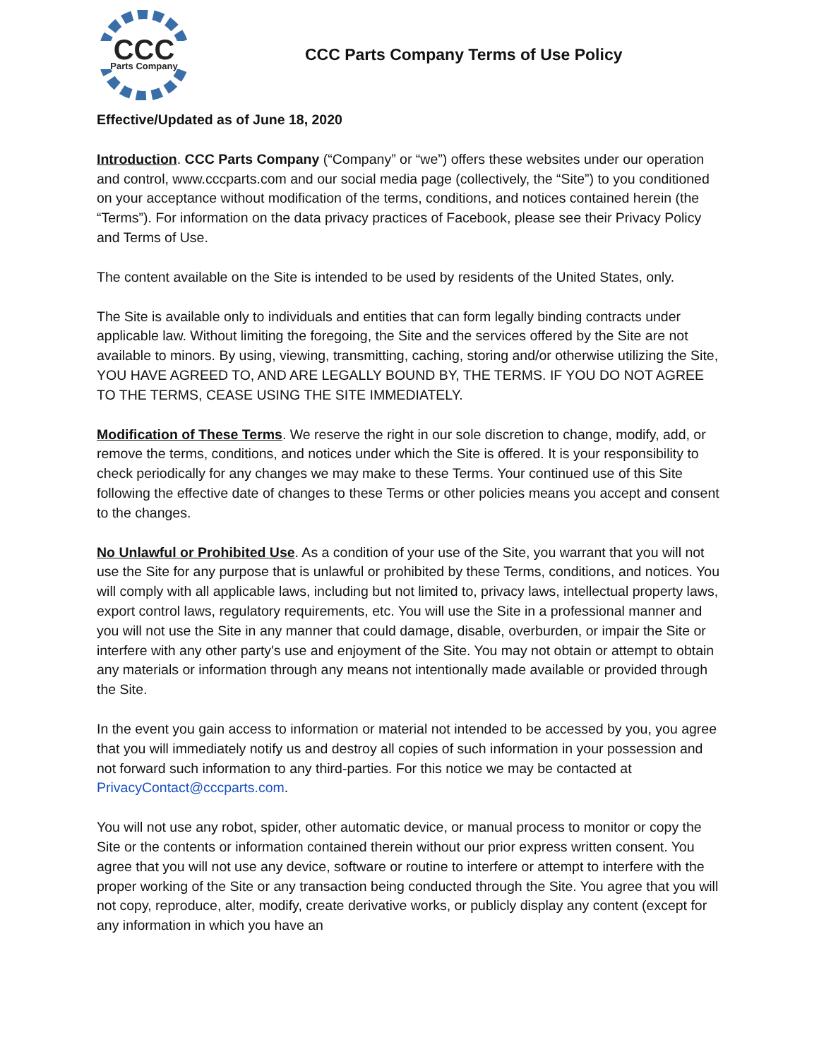CCC
Parts Company
CCC Parts Company Terms of Use Policy
Effective/Updated as of June 18, 2020
Introduction. CCC Parts Company (“Company” or “we”) offers these websites under our operation and control, www.cccparts.com and our social media page (collectively, the “Site”) to you conditioned on your acceptance without modification of the terms, conditions, and notices contained herein (the “Terms”). For information on the data privacy practices of Facebook, please see their Privacy Policy and Terms of Use.
The content available on the Site is intended to be used by residents of the United States, only.
The Site is available only to individuals and entities that can form legally binding contracts under applicable law. Without limiting the foregoing, the Site and the services offered by the Site are not available to minors. By using, viewing, transmitting, caching, storing and/or otherwise utilizing the Site, YOU HAVE AGREED TO, AND ARE LEGALLY BOUND BY, THE TERMS. IF YOU DO NOT AGREE TO THE TERMS, CEASE USING THE SITE IMMEDIATELY.
Modification of These Terms. We reserve the right in our sole discretion to change, modify, add, or remove the terms, conditions, and notices under which the Site is offered. It is your responsibility to check periodically for any changes we may make to these Terms. Your continued use of this Site following the effective date of changes to these Terms or other policies means you accept and consent to the changes.
No Unlawful or Prohibited Use. As a condition of your use of the Site, you warrant that you will not use the Site for any purpose that is unlawful or prohibited by these Terms, conditions, and notices. You will comply with all applicable laws, including but not limited to, privacy laws, intellectual property laws, export control laws, regulatory requirements, etc. You will use the Site in a professional manner and you will not use the Site in any manner that could damage, disable, overburden, or impair the Site or interfere with any other party's use and enjoyment of the Site. You may not obtain or attempt to obtain any materials or information through any means not intentionally made available or provided through the Site.
In the event you gain access to information or material not intended to be accessed by you, you agree that you will immediately notify us and destroy all copies of such information in your possession and not forward such information to any third-parties. For this notice we may be contacted at PrivacyContact@cccparts.com.
You will not use any robot, spider, other automatic device, or manual process to monitor or copy the Site or the contents or information contained therein without our prior express written consent. You agree that you will not use any device, software or routine to interfere or attempt to interfere with the proper working of the Site or any transaction being conducted through the Site. You agree that you will not copy, reproduce, alter, modify, create derivative works, or publicly display any content (except for any information in which you have an